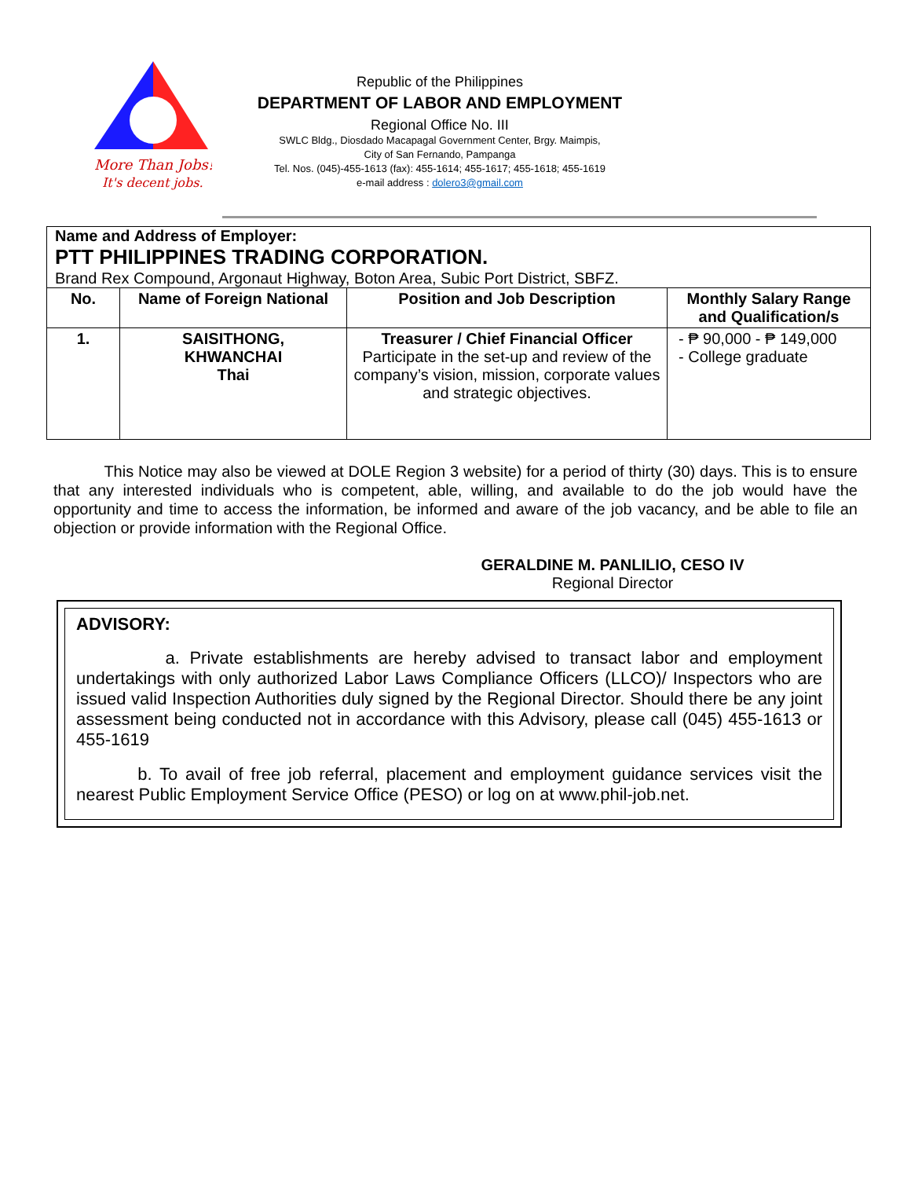More Than Jobs!
It's decent jobs.
Republic of the Philippines
DEPARTMENT OF LABOR AND EMPLOYMENT
Regional Office No. III
SWLC Bldg., Diosdado Macapagal Government Center, Brgy. Maimpis,
City of San Fernando, Pampanga
Tel. Nos. (045)-455-1613 (fax): 455-1614; 455-1617; 455-1618; 455-1619
e-mail address : dolero3@gmail.com
| Name and Address of Employer: PTT PHILIPPINES TRADING CORPORATION. Brand Rex Compound, Argonaut Highway, Boton Area, Subic Port District, SBFZ. | | | |
| No. | Name of Foreign National | Position and Job Description | Monthly Salary Range and Qualification/s |
| 1. | SAISITHONG, KHWANCHAI Thai | Treasurer / Chief Financial Officer Participate in the set-up and review of the company’s vision, mission, corporate values and strategic objectives. | - ₱ 90,000 - ₱ 149,000 - College graduate |
This Notice may also be viewed at DOLE Region 3 website) for a period of thirty (30) days. This is to ensure that any interested individuals who is competent, able, willing, and available to do the job would have the opportunity and time to access the information, be informed and aware of the job vacancy, and be able to file an objection or provide information with the Regional Office.
GERALDINE M. PANLILIO, CESO IV
Regional Director
ADVISORY:
a. Private establishments are hereby advised to transact labor and employment undertakings with only authorized Labor Laws Compliance Officers (LLCO)/ Inspectors who are issued valid Inspection Authorities duly signed by the Regional Director. Should there be any joint assessment being conducted not in accordance with this Advisory, please call (045) 455-1613 or 455-1619
b. To avail of free job referral, placement and employment guidance services visit the nearest Public Employment Service Office (PESO) or log on at www.phil-job.net.